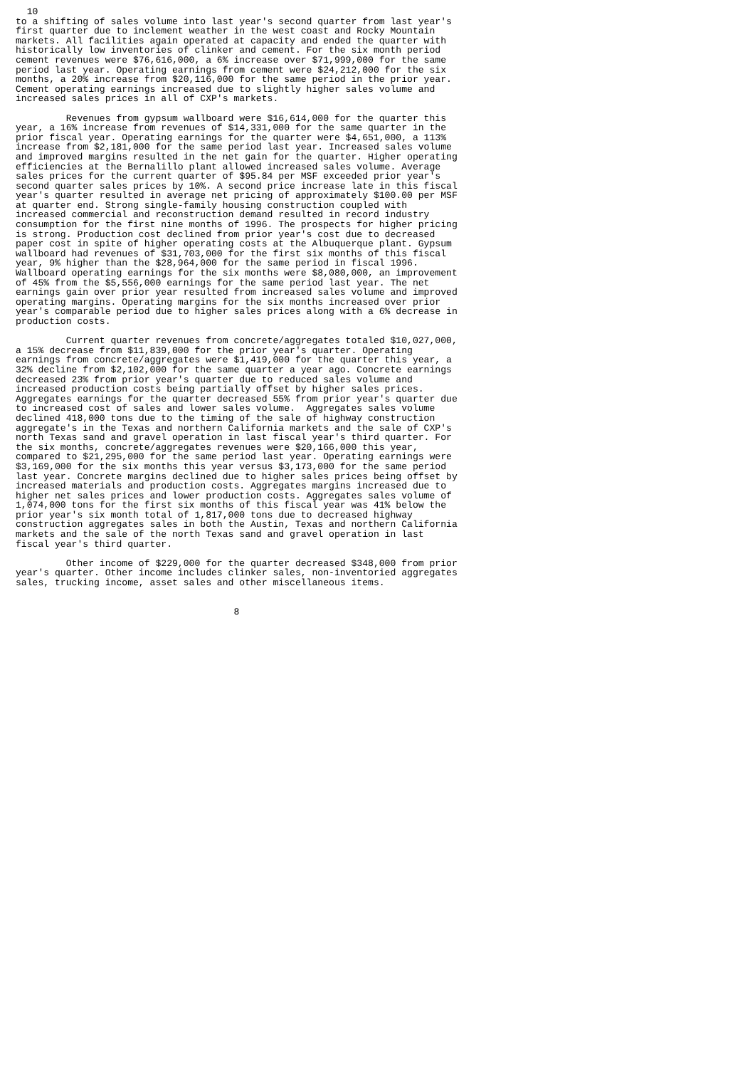10
to a shifting of sales volume into last year's second quarter from last year's
first quarter due to inclement weather in the west coast and Rocky Mountain
markets. All facilities again operated at capacity and ended the quarter with
historically low inventories of clinker and cement. For the six month period
cement revenues were $76,616,000, a 6% increase over $71,999,000 for the same
period last year. Operating earnings from cement were $24,212,000 for the six
months, a 20% increase from $20,116,000 for the same period in the prior year.
Cement operating earnings increased due to slightly higher sales volume and
increased sales prices in all of CXP's markets.

         Revenues from gypsum wallboard were $16,614,000 for the quarter this
year, a 16% increase from revenues of $14,331,000 for the same quarter in the
prior fiscal year. Operating earnings for the quarter were $4,651,000, a 113%
increase from $2,181,000 for the same period last year. Increased sales volume
and improved margins resulted in the net gain for the quarter. Higher operating
efficiencies at the Bernalillo plant allowed increased sales volume. Average
sales prices for the current quarter of $95.84 per MSF exceeded prior year's
second quarter sales prices by 10%. A second price increase late in this fiscal
year's quarter resulted in average net pricing of approximately $100.00 per MSF
at quarter end. Strong single-family housing construction coupled with
increased commercial and reconstruction demand resulted in record industry
consumption for the first nine months of 1996. The prospects for higher pricing
is strong. Production cost declined from prior year's cost due to decreased
paper cost in spite of higher operating costs at the Albuquerque plant. Gypsum
wallboard had revenues of $31,703,000 for the first six months of this fiscal
year, 9% higher than the $28,964,000 for the same period in fiscal 1996.
Wallboard operating earnings for the six months were $8,080,000, an improvement
of 45% from the $5,556,000 earnings for the same period last year. The net
earnings gain over prior year resulted from increased sales volume and improved
operating margins. Operating margins for the six months increased over prior
year's comparable period due to higher sales prices along with a 6% decrease in
production costs.

         Current quarter revenues from concrete/aggregates totaled $10,027,000,
a 15% decrease from $11,839,000 for the prior year's quarter. Operating
earnings from concrete/aggregates were $1,419,000 for the quarter this year, a
32% decline from $2,102,000 for the same quarter a year ago. Concrete earnings
decreased 23% from prior year's quarter due to reduced sales volume and
increased production costs being partially offset by higher sales prices.
Aggregates earnings for the quarter decreased 55% from prior year's quarter due
to increased cost of sales and lower sales volume.  Aggregates sales volume
declined 418,000 tons due to the timing of the sale of highway construction
aggregate's in the Texas and northern California markets and the sale of CXP's
north Texas sand and gravel operation in last fiscal year's third quarter. For
the six months, concrete/aggregates revenues were $20,166,000 this year,
compared to $21,295,000 for the same period last year. Operating earnings were
$3,169,000 for the six months this year versus $3,173,000 for the same period
last year. Concrete margins declined due to higher sales prices being offset by
increased materials and production costs. Aggregates margins increased due to
higher net sales prices and lower production costs. Aggregates sales volume of
1,074,000 tons for the first six months of this fiscal year was 41% below the
prior year's six month total of 1,817,000 tons due to decreased highway
construction aggregates sales in both the Austin, Texas and northern California
markets and the sale of the north Texas sand and gravel operation in last
fiscal year's third quarter.

         Other income of $229,000 for the quarter decreased $348,000 from prior
year's quarter. Other income includes clinker sales, non-inventoried aggregates
sales, trucking income, asset sales and other miscellaneous items.


                                       8